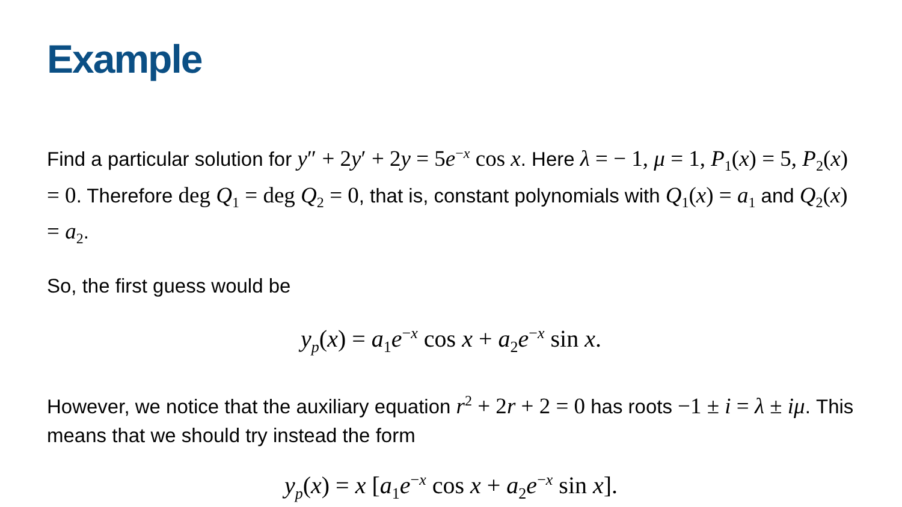Example
Find a particular solution for y″ + 2y′ + 2y = 5e<sup>−x</sup> cos x. Here λ = − 1, μ = 1, P<sub>1</sub>(x) = 5, P<sub>2</sub>(x) = 0. Therefore deg Q<sub>1</sub> = deg Q<sub>2</sub> = 0, that is, constant polynomials with Q<sub>1</sub>(x) = a<sub>1</sub> and Q<sub>2</sub>(x) = a<sub>2</sub>.
So, the first guess would be
y<sub>p</sub>(x) = a<sub>1</sub>e<sup>−x</sup> cos x + a<sub>2</sub>e<sup>−x</sup> sin x.
However, we notice that the auxiliary equation r<sup>2</sup> + 2r + 2 = 0 has roots −1 ± i = λ ± iμ. This means that we should try instead the form
y<sub>p</sub>(x) = x [a<sub>1</sub>e<sup>−x</sup> cos x + a<sub>2</sub>e<sup>−x</sup> sin x].